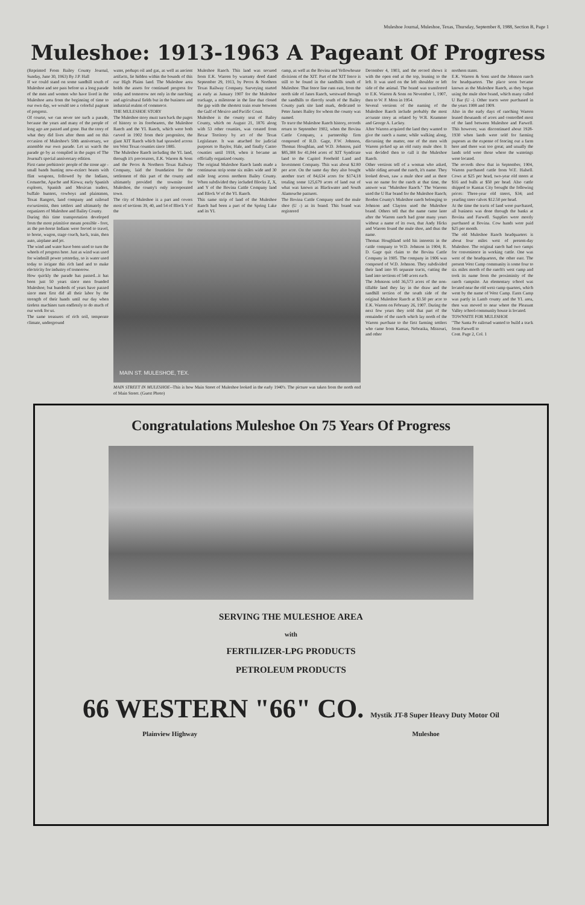Muleshoe Journal, Muleshoe, Texas, Thursday, September 8, 1988, Section B, Page 1
Muleshoe: 1913-1963 A Pageant Of Progress
(Reprinted From Bailey County Journal, Sunday, June 30, 1963) By J.P. Hall
If we could stand on some sandhill south of Muleshoe and see pass before us a long parade of the men and women who have lived in the Muleshoe area from the beginning of time to our own day, we would see a colorful pageant of progress.
Of course, we can never see such a parade, because the years and many of the people of long ago are passed and gone. But the story of what they did lives after them and on this occasion of Muleshoe's 50th anniversary, we assemble our own parade. Let us watch the parade go by as compiled in the pages of The Journal's special anniversary edition.
First came prehistoric people of the stone age - small bands hunting now-extinct beasts with flint weapons, followed by the Indians, Comanche, Apache and Kiowa; early Spanish explores, Spanish and Mexican traders, buffalo hunters, cowboys and plainsmen, Texas Rangers, land company and railroad excursionist, then settlers and ultimately the organizers of Muleshoe and Bailey County.
During this time transportation developed from the most primitive means possible - foot, as the pre-horse Indians were forced to travel, to horse, wagon, stage coach, hack, train, then auto, airplane and jet.
The wind and water have been used to turn the wheels of progress here. Just as wind was used for windmill power yesterday, so is water used today to irrigate this rich land and to make electricity for industry of tomorrow.
How quickly the parade has passed...it has been just 50 years since men founded Muleshoe; but hundreds of years have passed since men first did all their labor by the strength of their hands until our day when tireless machines turn endlessly to do much of our work for us.
The same treasures of rich soil, temperate climate, underground
water, perhaps oil and gas, as well as ancient artifacts, lie hidden within the bounds of this our High Plains land. The Muleshoe area holds the assets for continued progress for today and tomorrow not only in the ranching and agricultural fields but in the business and industrial realms of commerce.
THE MULESHOE STORY
The Muleshoe story must turn back the pages of history to its forebearers, the Muleshoe Ranch and the YL Ranch, which were both carved in 1902 from their progenitor, the giant XIT Ranch which had sprawled across ten West Texas counties since 1885.
The Muleshoe Ranch including the YL land, through it's procreators, E.K. Warren & Sons and the Pecos & Northern Texas Railway Company, laid the foundation for the settlement of this part of the county and ultimately provided the townsite for Muleshoe, the county's only incorporated town.
The city of Muleshoe is a part and covers most of sections 39, 40, and 54 of Block Y of the
Muleshoe Ranch. This land was secured from E.K. Warren by warranty deed dated September 29, 1913, by Pecos & Northern Texas Railway Company. Surveying started as early as January 1907 for the Muleshoe trackage, a milestone in the line that closed the gap with the shortest train route between the Gulf of Mexico and Pacific Coast.
Muleshoe is the county seat of Bailey County, which on August 21, 1876 along with 53 other counties, was created from Bexar Territory by act of the Texas Legislature. It was attached for judicial purposes to Baylor, Hale, and finally Castro counties until 1918, when it became an officially organized county.
The original Muleshoe Ranch lands made a continuous strip some six miles wide and 30 mile long across northern Bailey County. When subdivided they included Blocks Z, X, and Y of the Bovina Cattle Company land and Block W of the YL Ranch.
This same strip of land of the Muleshoe Ranch had been a part of the Spring Lake and its YL
camp, as well as the Bovina and Yellowhouse divisions of the XIT. Part of the XIT fence is still to be found in the sandhills south of Muleshoe. That fence line runs east, from the north side of Janes Ranch, westward through the sandhills to directly south of the Bailey County park site land mark, dedicated to Peter James Bailey for whom the county was named.
To trace the Muleshoe Ranch history, records return to September 1902, when the Bovina Cattle Company, a partnership firm composed of R.D. Gage, F.W. Johnson, Thomas Houghlan, and W.D. Johnson, paid $85,388 for 41,044 acres of XIT Syndicate land to the Capitol Freehold Land and Investment Company. This was about $2.80 per acre. On the same day they also bought another tract of 84,634 acres for $174,18 totaling some 125,679 acres of land out of what was known as Blackwater and South Alamouche pastures.
The Bovina Cattle Company used the mule shoe (U -) as its brand. This brand was registered
MAIN ST. MULESHOE, TEX.
MAIN STREET IN MULESHOE--This is how Main Street of Muleshoe looked in the early 1940's. The picture was taken from the north end of Main Street. (Guest Photo)
December 4, 1903, and the record shows it with the open end at the top, leaning to the left. It was used on the left shoulder or left side of the animal. The brand was transferred to E.K. Warren & Sons on November 1, 1907, then to W. F. Moss in 1954.
Several versions of the naming of the Muleshoe Ranch include probably the most accurate story as related by W.R. Krammer and George A. Lackey.
After Warren acquired the land they wanted to give the ranch a name; while walking along, discussing the matter, one of the men with Warren picked up an old rusty mule shoe. It was decided then to call it the Muleshoe Ranch.
Other versions tell of a woman who asked, while riding around the ranch, it's name. They looked down, saw a mule shoe and as there was no name for the ranch at that time, the answer was "Muleshoe Ranch." The Warrens used the U Bar brand for the Muleshoe Ranch; Borden County's Muleshoe ranch belonging to Johnson and Clayton used the Muleshoe brand. Others tell that the name came later after the Warren ranch had gone many years without a name of its own, that Andy Hicks and Warren found the mule shoe, and thus the name.
Thomas Houghland sold his interests in the cattle company to W.D. Johnson in 1904; R. D. Gage quit claim to the Bovina Cattle Company in 1905. The company in 1906 was composed of W.D. Johnson. They subdivided their land into 95 separate tracts, cutting the land into sections of 540 acres each.
The Johnsons sold 36,573 acres of the non-tillable land they lay in the draw and the sandhill section of the south side of the original Muleshoe Ranch at $3.50 per acre to E.K. Warren on February 26, 1907. During the next few years they sold that part of the remainder of the ranch which lay north of the Warren purchase to the first farming settlers who came from Kansas, Nebraska, Missouri, and other
northern states.
E.K. Warren & Sons used the Johnson ranch for headquarters. The place soon became known as the Muleshoe Ranch, as they began using the mule shoe brand, which many called U Bar (U -). Other tracts were purchased in the years 1908 and 1909.
Also in the early days of ranching Warren leased thousands of acres and controlled most of the land between Muleshoe and Farwell. This however, was discontinued about 1928-1930 when lands were sold for farming puposes as the expense of fencing out a farm here and there was too great; and usually the lands sold were those where the waterings were located.
The records show that in September, 1904, Warren purchased cattle from W.E. Halsell. Cows at $25 per head, two-year old steers at $16 and bulls at $50 per head. Also cattle shipped to Kansas City brought the following prices: Three-year old steers, $34; and yearling steer calves $12.50 per head.
At the time the tracts of land were purchased, all business was done through the banks at Bovina and Farwell. Supplies were mostly purchased at Bovina. Cow hands were paid $25 per month.
The old Muleshoe Ranch headquarters is about four miles west of present-day Muleshoe. The original ranch had two camps for convenience in working cattle. One was west of the headquarters, the other east. The present West Camp community is some four to six miles morth of the ranch's west camp and took its name from the proximinity of the ranch campsite. An elementary school was located near the old west camp quarters, which went by the name of West Camp. Easts Camp was partly in Lamb county and the YL area, then was moved to near where the Pleasant Valley school-community house is located.
TOWNSITE FOR MULESHOE
"The Santa Fe railroad wanted to build a track from Farwell to
Cont. Page 2, Col. 1
Congratulations Muleshoe On 75 Years Of Progress
SERVING THE MULESHOE AREA
with
FERTILIZER-LPG PRODUCTS
PETROLEUM PRODUCTS
66 WESTERN "66" CO. Mystik JT-8 Super Heavy Duty Motor Oil
Plainview Highway Muleshoe